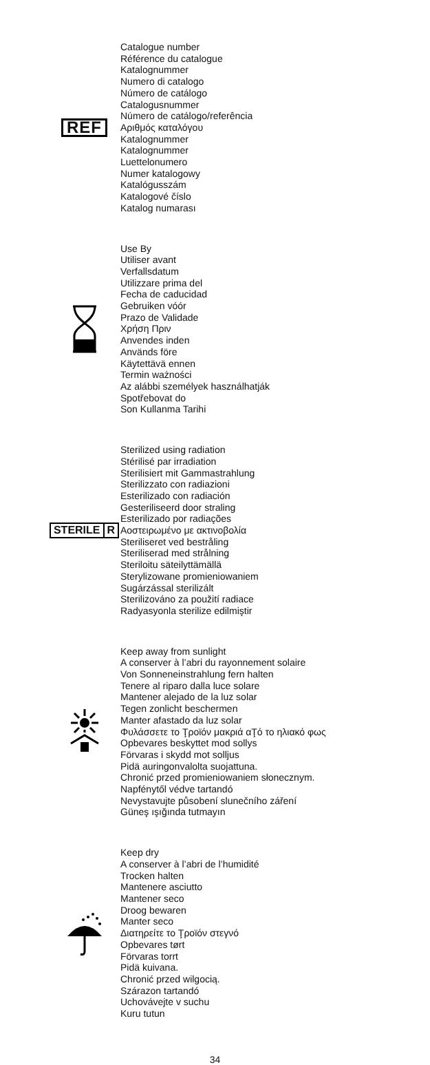REF
Catalogue number
Référence du catalogue
Katalognummer
Numero di catalogo
Número de catálogo
Catalogusnummer
Número de catálogo/referência
Αριθμός καταλόγου
Katalognummer
Katalognummer
Luettelonumero
Numer katalogowy
Katalógusszám
Katalogové číslo
Katalog numarası
Use By
Utiliser avant
Verfallsdatum
Utilizzare prima del
Fecha de caducidad
Gebruiken vóór
Prazo de Validade
Χρήση Πριν
Anvendes inden
Används före
Käytettävä ennen
Termin ważności
Az alábbi személyek használhatják
Spotřebovat do
Son Kullanma Tarihi
STERILE R
Sterilized using radiation
Stérilisé par irradiation
Sterilisiert mit Gammastrahlung
Sterilizzato con radiazioni
Esterilizado con radiación
Gesteriliseerd door straling
Esterilizado por radiações
Αοστειρωμένο με ακτινοβολία
Steriliseret ved bestråling
Steriliserad med strålning
Steriloitu säteilyttämällä
Sterylizowane promieniowaniem
Sugárzással sterilizált
Sterilizováno za použití radiace
Radyasyonla sterilize edilmiştir
Keep away from sunlight
A conserver à l’abri du rayonnement solaire
Von Sonneneinstrahlung fern halten
Tenere al riparo dalla luce solare
Mantener alejado de la luz solar
Tegen zonlicht beschermen
Manter afastado da luz solar
Φυλάσσετε το Ţροϊόν μακριά αŢό το ηλιακό φως
Opbevares beskyttet mod sollys
Förvaras i skydd mot solljus
Pidä auringonvalolta suojattuna.
Chronić przed promieniowaniem słonecznym.
Napfénytől védve tartandó
Nevystavujte působení slunečního záření
Güneş ışığında tutmayın
Keep dry
A conserver à l’abri de l’humidité
Trocken halten
Mantenere asciutto
Mantener seco
Droog bewaren
Manter seco
Διατηρείτε το Ţροϊόν στεγνό
Opbevares tørt
Förvaras torrt
Pidä kuivana.
Chronić przed wilgocią.
Szárazon tartandó
Uchovávejte v suchu
Kuru tutun
34